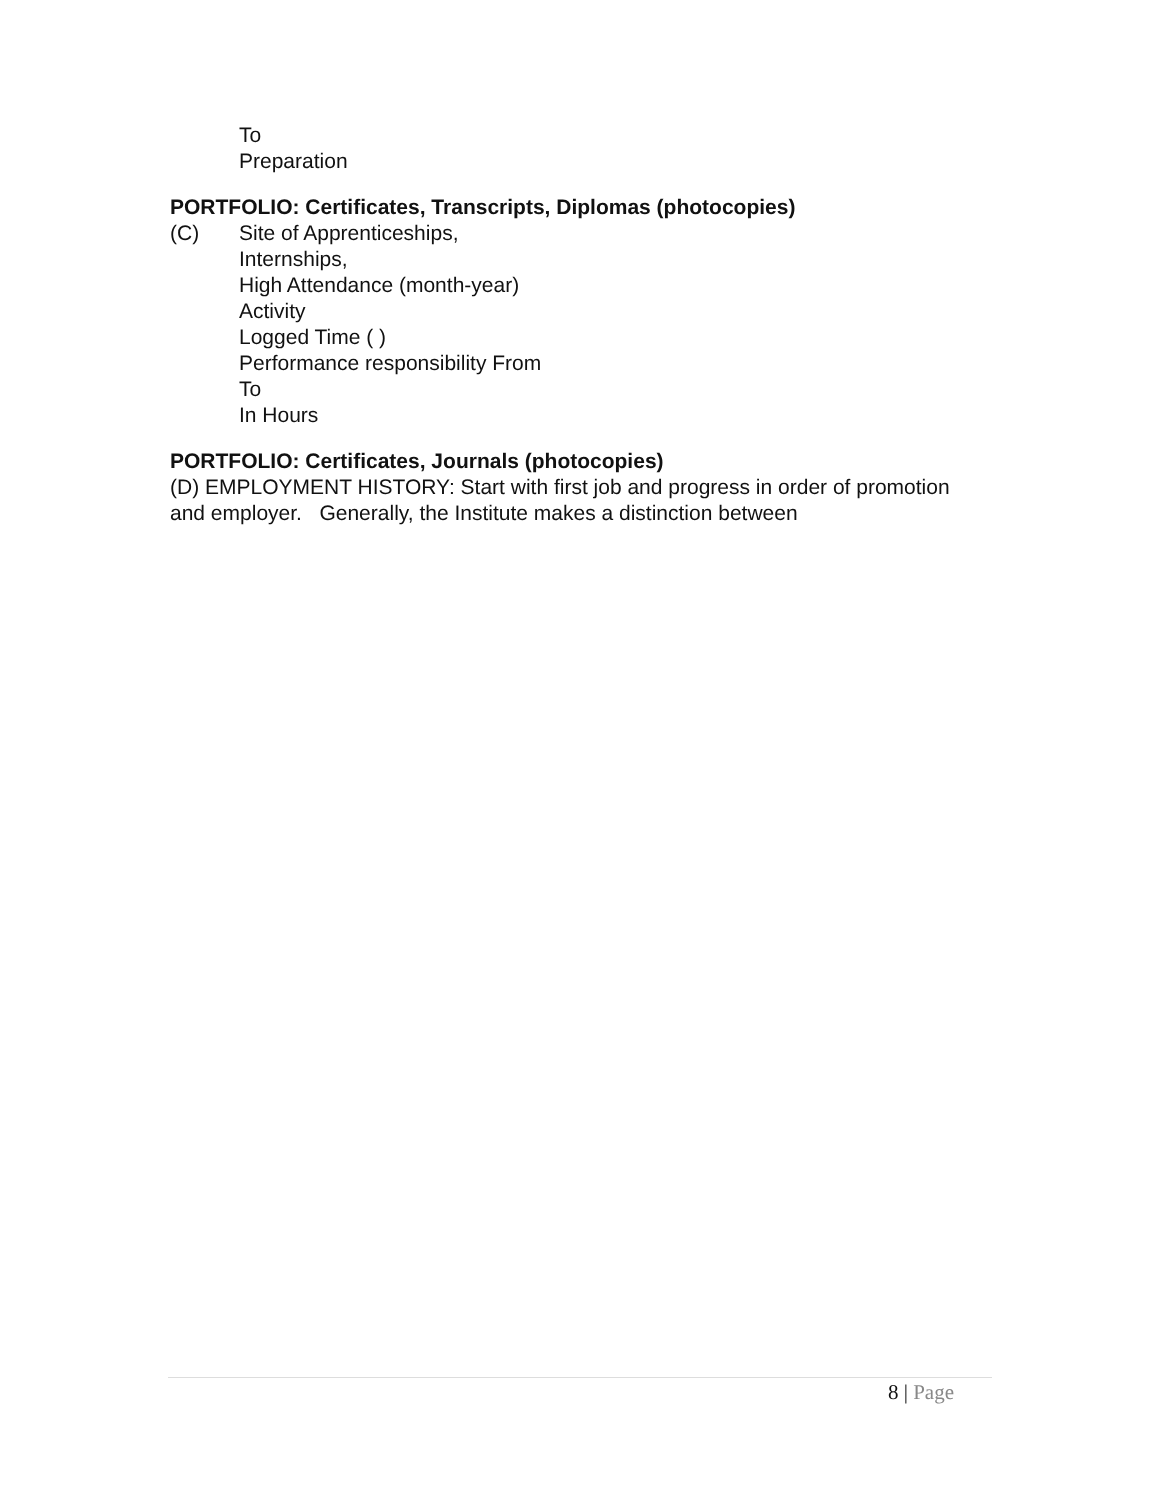To
Preparation
PORTFOLIO: Certificates, Transcripts, Diplomas (photocopies)
(C) Site of Apprenticeships,
Internships,
High Attendance (month-year)
Activity
Logged Time ( )
Performance responsibility From
To
In Hours
PORTFOLIO: Certificates, Journals (photocopies)
(D) EMPLOYMENT HISTORY: Start with first job and progress in order of promotion and employer. Generally, the Institute makes a distinction between
8 | Page